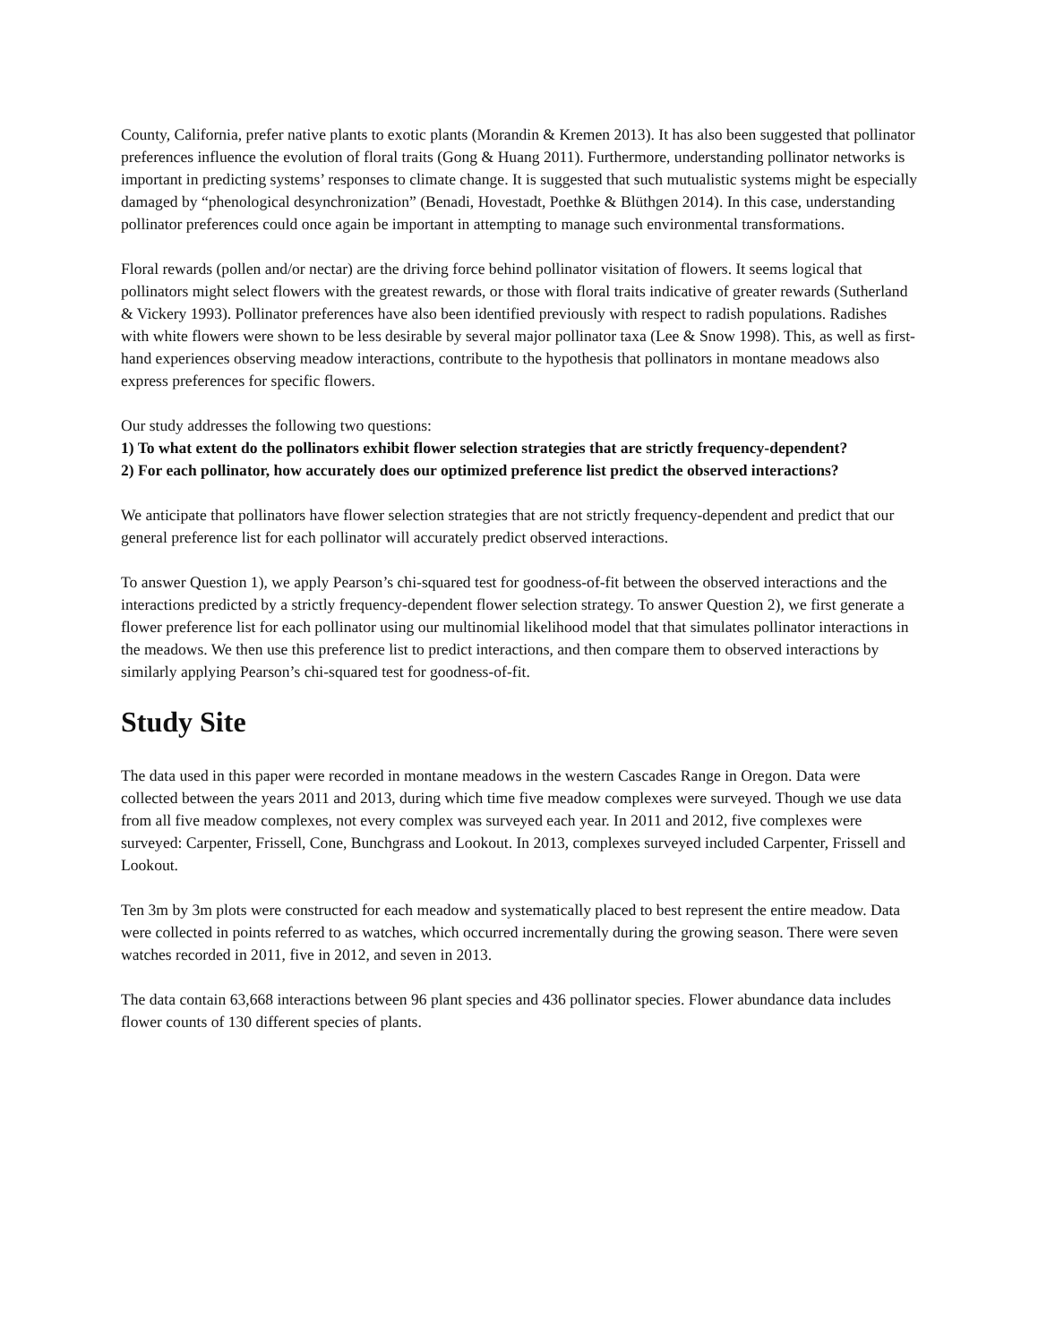County, California, prefer native plants to exotic plants (Morandin & Kremen 2013). It has also been suggested that pollinator preferences influence the evolution of floral traits (Gong & Huang 2011). Furthermore, understanding pollinator networks is important in predicting systems’ responses to climate change. It is suggested that such mutualistic systems might be especially damaged by “phenological desynchronization” (Benadi, Hovestadt, Poethke & Blüthgen 2014). In this case, understanding pollinator preferences could once again be important in attempting to manage such environmental transformations.
Floral rewards (pollen and/or nectar) are the driving force behind pollinator visitation of flowers. It seems logical that pollinators might select flowers with the greatest rewards, or those with floral traits indicative of greater rewards (Sutherland & Vickery 1993). Pollinator preferences have also been identified previously with respect to radish populations. Radishes with white flowers were shown to be less desirable by several major pollinator taxa (Lee & Snow 1998). This, as well as first-hand experiences observing meadow interactions, contribute to the hypothesis that pollinators in montane meadows also express preferences for specific flowers.
Our study addresses the following two questions:
1) To what extent do the pollinators exhibit flower selection strategies that are strictly frequency-dependent?
2) For each pollinator, how accurately does our optimized preference list predict the observed interactions?
We anticipate that pollinators have flower selection strategies that are not strictly frequency-dependent and predict that our general preference list for each pollinator will accurately predict observed interactions.
To answer Question 1), we apply Pearson’s chi-squared test for goodness-of-fit between the observed interactions and the interactions predicted by a strictly frequency-dependent flower selection strategy. To answer Question 2), we first generate a flower preference list for each pollinator using our multinomial likelihood model that that simulates pollinator interactions in the meadows. We then use this preference list to predict interactions, and then compare them to observed interactions by similarly applying Pearson’s chi-squared test for goodness-of-fit.
Study Site
The data used in this paper were recorded in montane meadows in the western Cascades Range in Oregon. Data were collected between the years 2011 and 2013, during which time five meadow complexes were surveyed. Though we use data from all five meadow complexes, not every complex was surveyed each year. In 2011 and 2012, five complexes were surveyed: Carpenter, Frissell, Cone, Bunchgrass and Lookout. In 2013, complexes surveyed included Carpenter, Frissell and Lookout.
Ten 3m by 3m plots were constructed for each meadow and systematically placed to best represent the entire meadow. Data were collected in points referred to as watches, which occurred incrementally during the growing season. There were seven watches recorded in 2011, five in 2012, and seven in 2013.
The data contain 63,668 interactions between 96 plant species and 436 pollinator species. Flower abundance data includes flower counts of 130 different species of plants.